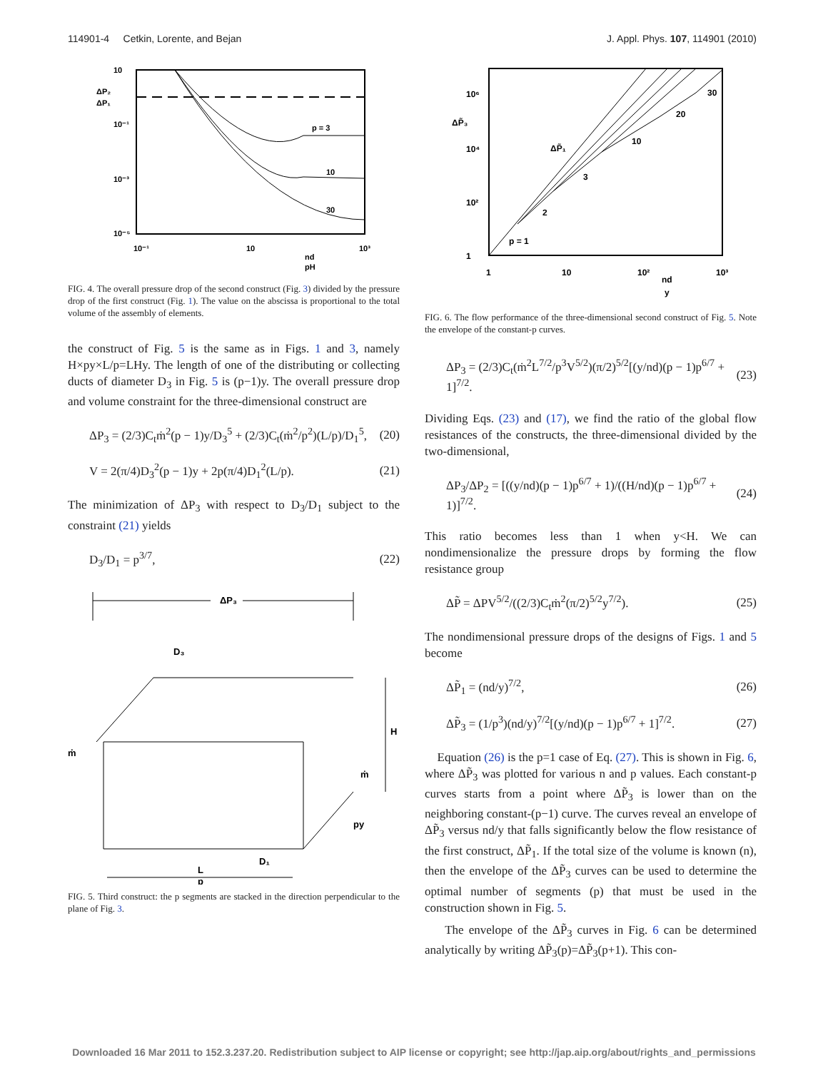114901-4 Cetkin, Lorente, and Bejan J. Appl. Phys. 107, 114901 (2010)
10
ΔP₂
ΔP₁
10⁻¹
10⁻³
10⁻⁵
p = 3
10
30
10⁻¹
10
10³
nd
pH
FIG. 4. The overall pressure drop of the second construct (Fig. 3) divided by the pressure drop of the first construct (Fig. 1). The value on the abscissa is proportional to the total volume of the assembly of elements.
the construct of Fig. 5 is the same as in Figs. 1 and 3, namely H×py×L/p=LHy. The length of one of the distributing or collecting ducts of diameter D<sub>3</sub> in Fig. 5 is (p−1)y. The overall pressure drop and volume constraint for the three-dimensional construct are
ΔP<sub>3</sub> = (2/3)C<sub>t</sub>ṁ<sup>2</sup>(p − 1)y/D<sub>3</sub><sup>5</sup> + (2/3)C<sub>t</sub>(ṁ<sup>2</sup>/p<sup>2</sup>)(L/p)/D<sub>1</sub><sup>5</sup>, (20)
V = 2(π/4)D<sub>3</sub><sup>2</sup>(p − 1)y + 2p(π/4)D<sub>1</sub><sup>2</sup>(L/p). (21)
The minimization of ΔP<sub>3</sub> with respect to D<sub>3</sub>/D<sub>1</sub> subject to the constraint (21) yields
D<sub>3</sub>/D<sub>1</sub> = p<sup>3/7</sup>, (22)
ΔP₃
D₃
H
ṁ
ṁ
py
D₁
L
p
FIG. 5. Third construct: the p segments are stacked in the direction perpendicular to the plane of Fig. 3.
10⁶
ΔP̃₃
10⁴
10²
1
p = 1
2
3
10
20
30
ΔP̃₁
1
10
10²
10³
nd
y
FIG. 6. The flow performance of the three-dimensional second construct of Fig. 5. Note the envelope of the constant-p curves.
ΔP<sub>3</sub> = (2/3)C<sub>t</sub>(ṁ<sup>2</sup>L<sup>7/2</sup>/p<sup>3</sup>V<sup>5/2</sup>)(π/2)<sup>5/2</sup>[(y/nd)(p − 1)p<sup>6/7</sup> + 1]<sup>7/2</sup>. (23)
Dividing Eqs. (23) and (17), we find the ratio of the global flow resistances of the constructs, the three-dimensional divided by the two-dimensional,
ΔP<sub>3</sub>/ΔP<sub>2</sub> = [((y/nd)(p − 1)p<sup>6/7</sup> + 1)/((H/nd)(p − 1)p<sup>6/7</sup> + 1)]<sup>7/2</sup>. (24)
This ratio becomes less than 1 when y<H. We can nondimensionalize the pressure drops by forming the flow resistance group
ΔP̃ = ΔPV<sup>5/2</sup>/((2/3)C<sub>t</sub>ṁ<sup>2</sup>(π/2)<sup>5/2</sup>y<sup>7/2</sup>). (25)
The nondimensional pressure drops of the designs of Figs. 1 and 5 become
ΔP̃<sub>1</sub> = (nd/y)<sup>7/2</sup>, (26)
ΔP̃<sub>3</sub> = (1/p<sup>3</sup>)(nd/y)<sup>7/2</sup>[(y/nd)(p − 1)p<sup>6/7</sup> + 1]<sup>7/2</sup>. (27)
Equation (26) is the p=1 case of Eq. (27). This is shown in Fig. 6, where ΔP̃<sub>3</sub> was plotted for various n and p values. Each constant-p curves starts from a point where ΔP̃<sub>3</sub> is lower than on the neighboring constant-(p−1) curve. The curves reveal an envelope of ΔP̃<sub>3</sub> versus nd/y that falls significantly below the flow resistance of the first construct, ΔP̃<sub>1</sub>. If the total size of the volume is known (n), then the envelope of the ΔP̃<sub>3</sub> curves can be used to determine the optimal number of segments (p) that must be used in the construction shown in Fig. 5.
The envelope of the ΔP̃<sub>3</sub> curves in Fig. 6 can be determined analytically by writing ΔP̃<sub>3</sub>(p)=ΔP̃<sub>3</sub>(p+1). This con-
Downloaded 16 Mar 2011 to 152.3.237.20. Redistribution subject to AIP license or copyright; see http://jap.aip.org/about/rights_and_permissions